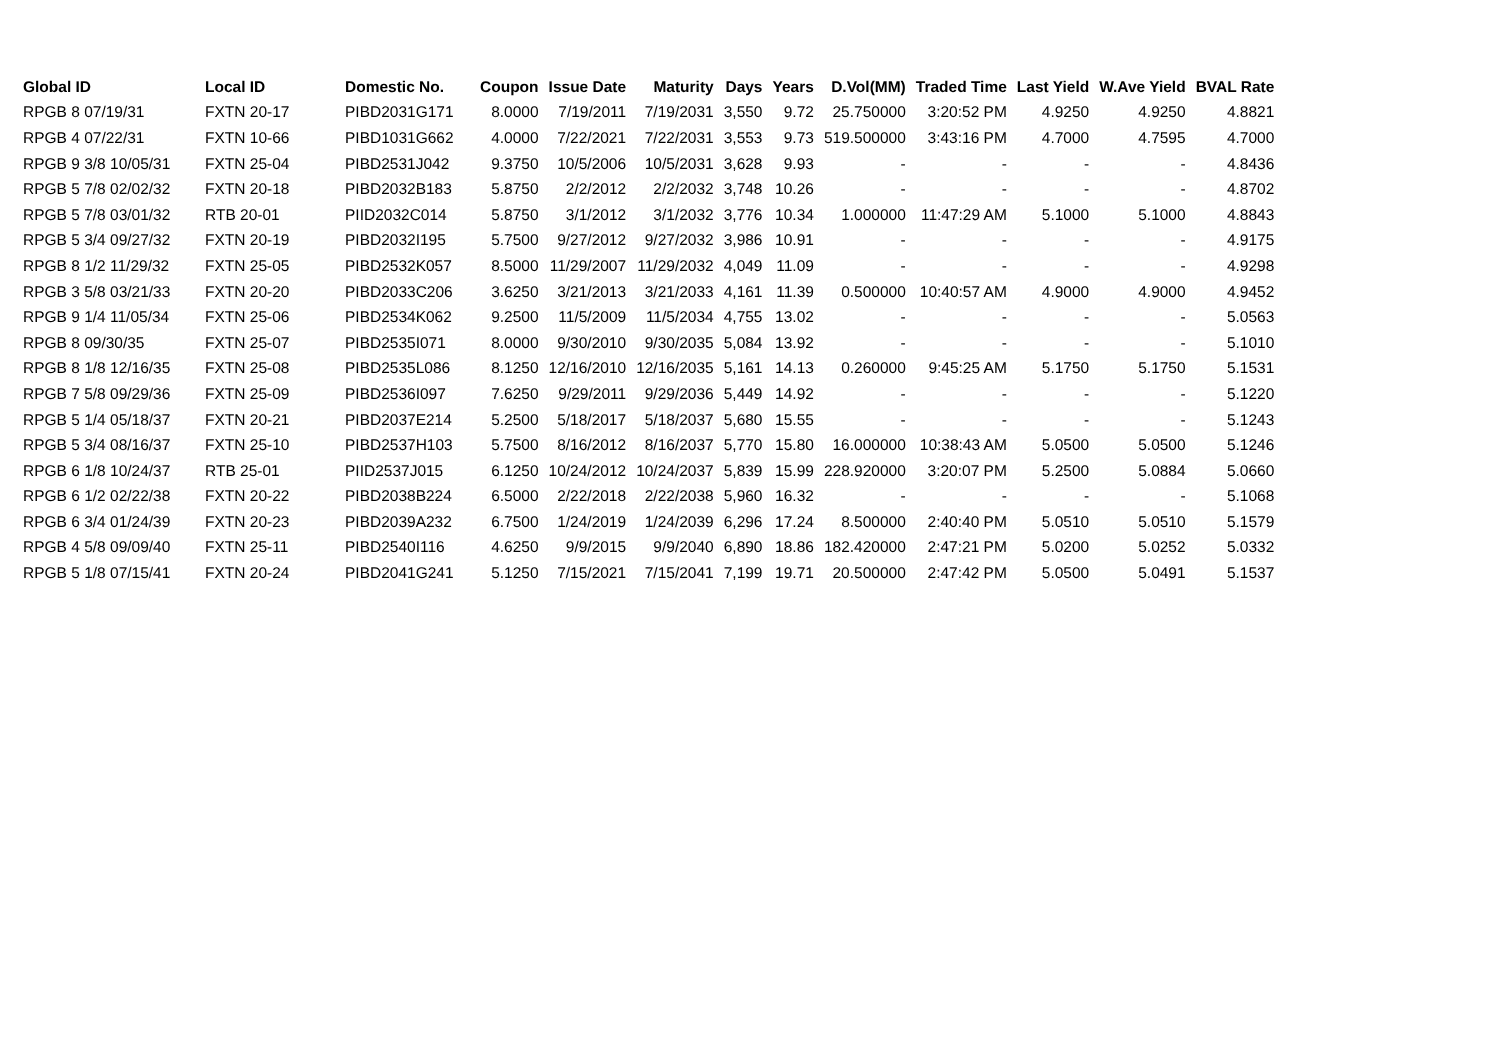| Global ID | Local ID | Domestic No. | Coupon | Issue Date | Maturity | Days | Years | D.Vol(MM) | Traded Time | Last Yield | W.Ave Yield | BVAL Rate |
| --- | --- | --- | --- | --- | --- | --- | --- | --- | --- | --- | --- | --- |
| RPGB 8 07/19/31 | FXTN 20-17 | PIBD2031G171 | 8.0000 | 7/19/2011 | 7/19/2031 | 3,550 | 9.72 | 25.750000 | 3:20:52 PM | 4.9250 | 4.9250 | 4.8821 |
| RPGB 4 07/22/31 | FXTN 10-66 | PIBD1031G662 | 4.0000 | 7/22/2021 | 7/22/2031 | 3,553 | 9.73 | 519.500000 | 3:43:16 PM | 4.7000 | 4.7595 | 4.7000 |
| RPGB 9 3/8 10/05/31 | FXTN 25-04 | PIBD2531J042 | 9.3750 | 10/5/2006 | 10/5/2031 | 3,628 | 9.93 | - | - | - | - | 4.8436 |
| RPGB 5 7/8 02/02/32 | FXTN 20-18 | PIBD2032B183 | 5.8750 | 2/2/2012 | 2/2/2032 | 3,748 | 10.26 | - | - | - | - | 4.8702 |
| RPGB 5 7/8 03/01/32 | RTB 20-01 | PIID2032C014 | 5.8750 | 3/1/2012 | 3/1/2032 | 3,776 | 10.34 | 1.000000 | 11:47:29 AM | 5.1000 | 5.1000 | 4.8843 |
| RPGB 5 3/4 09/27/32 | FXTN 20-19 | PIBD2032I195 | 5.7500 | 9/27/2012 | 9/27/2032 | 3,986 | 10.91 | - | - | - | - | 4.9175 |
| RPGB 8 1/2 11/29/32 | FXTN 25-05 | PIBD2532K057 | 8.5000 | 11/29/2007 | 11/29/2032 | 4,049 | 11.09 | - | - | - | - | 4.9298 |
| RPGB 3 5/8 03/21/33 | FXTN 20-20 | PIBD2033C206 | 3.6250 | 3/21/2013 | 3/21/2033 | 4,161 | 11.39 | 0.500000 | 10:40:57 AM | 4.9000 | 4.9000 | 4.9452 |
| RPGB 9 1/4 11/05/34 | FXTN 25-06 | PIBD2534K062 | 9.2500 | 11/5/2009 | 11/5/2034 | 4,755 | 13.02 | - | - | - | - | 5.0563 |
| RPGB 8 09/30/35 | FXTN 25-07 | PIBD2535I071 | 8.0000 | 9/30/2010 | 9/30/2035 | 5,084 | 13.92 | - | - | - | - | 5.1010 |
| RPGB 8 1/8 12/16/35 | FXTN 25-08 | PIBD2535L086 | 8.1250 | 12/16/2010 | 12/16/2035 | 5,161 | 14.13 | 0.260000 | 9:45:25 AM | 5.1750 | 5.1750 | 5.1531 |
| RPGB 7 5/8 09/29/36 | FXTN 25-09 | PIBD2536I097 | 7.6250 | 9/29/2011 | 9/29/2036 | 5,449 | 14.92 | - | - | - | - | 5.1220 |
| RPGB 5 1/4 05/18/37 | FXTN 20-21 | PIBD2037E214 | 5.2500 | 5/18/2017 | 5/18/2037 | 5,680 | 15.55 | - | - | - | - | 5.1243 |
| RPGB 5 3/4 08/16/37 | FXTN 25-10 | PIBD2537H103 | 5.7500 | 8/16/2012 | 8/16/2037 | 5,770 | 15.80 | 16.000000 | 10:38:43 AM | 5.0500 | 5.0500 | 5.1246 |
| RPGB 6 1/8 10/24/37 | RTB 25-01 | PIID2537J015 | 6.1250 | 10/24/2012 | 10/24/2037 | 5,839 | 15.99 | 228.920000 | 3:20:07 PM | 5.2500 | 5.0884 | 5.0660 |
| RPGB 6 1/2 02/22/38 | FXTN 20-22 | PIBD2038B224 | 6.5000 | 2/22/2018 | 2/22/2038 | 5,960 | 16.32 | - | - | - | - | 5.1068 |
| RPGB 6 3/4 01/24/39 | FXTN 20-23 | PIBD2039A232 | 6.7500 | 1/24/2019 | 1/24/2039 | 6,296 | 17.24 | 8.500000 | 2:40:40 PM | 5.0510 | 5.0510 | 5.1579 |
| RPGB 4 5/8 09/09/40 | FXTN 25-11 | PIBD2540I116 | 4.6250 | 9/9/2015 | 9/9/2040 | 6,890 | 18.86 | 182.420000 | 2:47:21 PM | 5.0200 | 5.0252 | 5.0332 |
| RPGB 5 1/8 07/15/41 | FXTN 20-24 | PIBD2041G241 | 5.1250 | 7/15/2021 | 7/15/2041 | 7,199 | 19.71 | 20.500000 | 2:47:42 PM | 5.0500 | 5.0491 | 5.1537 |